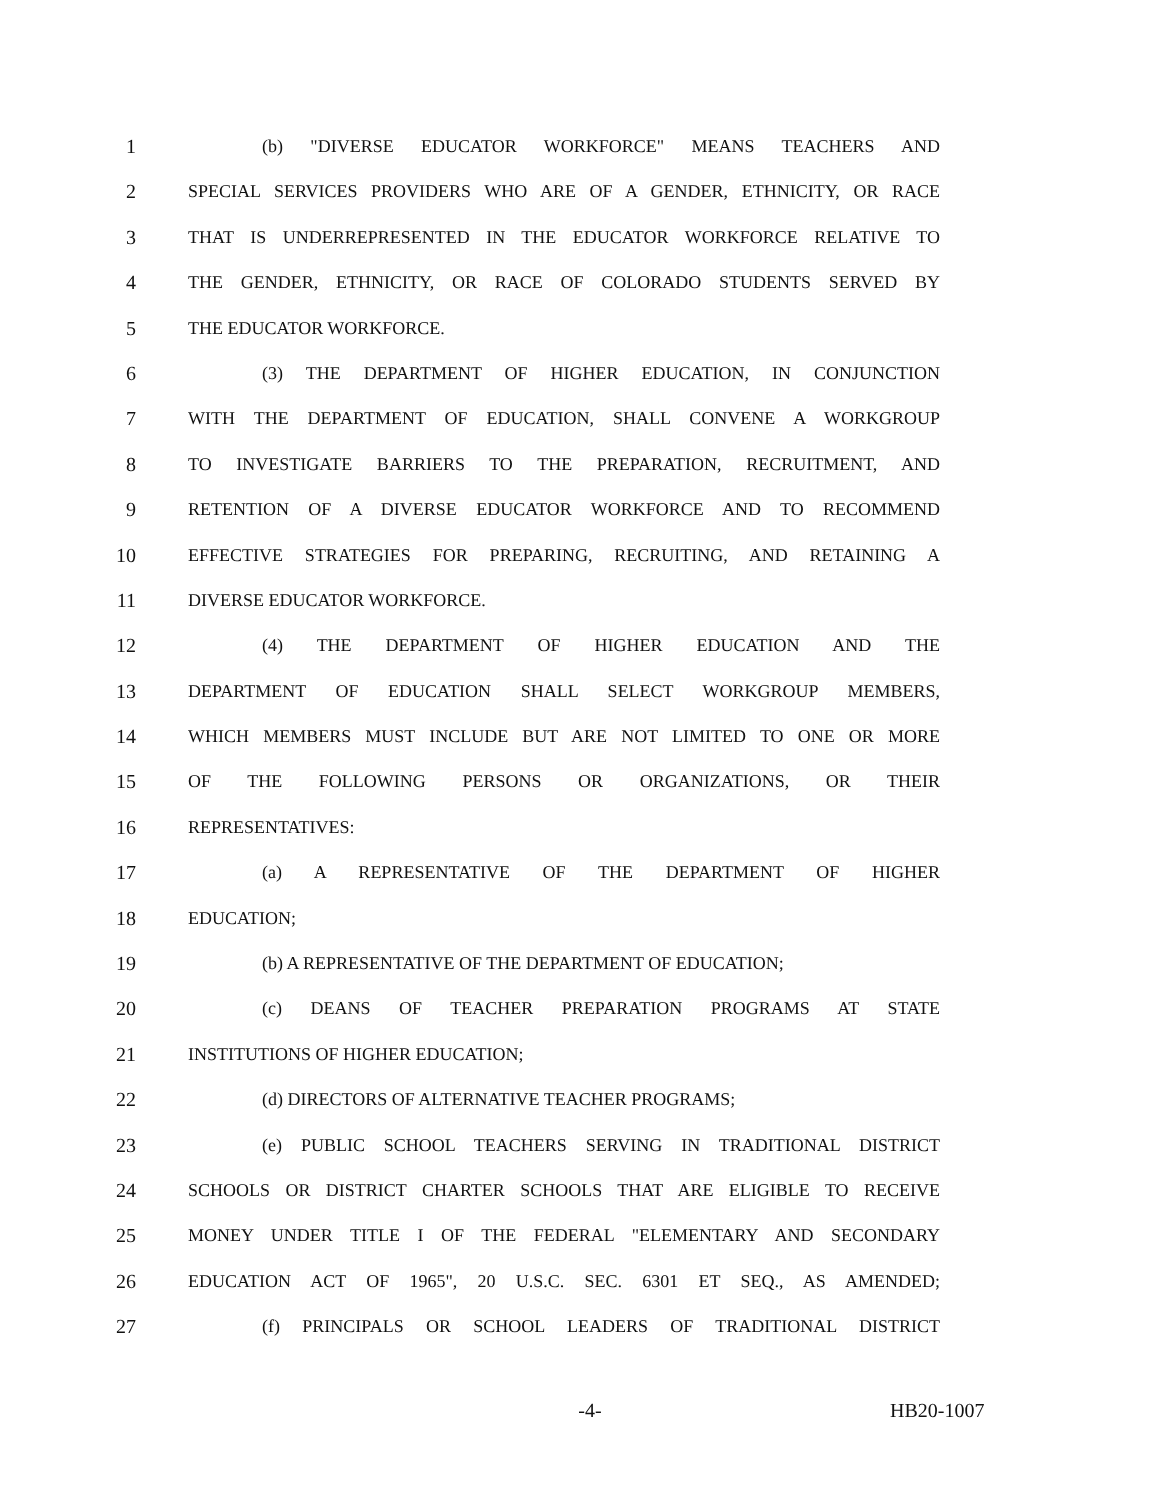1 (b) "DIVERSE EDUCATOR WORKFORCE" MEANS TEACHERS AND
2 SPECIAL SERVICES PROVIDERS WHO ARE OF A GENDER, ETHNICITY, OR RACE
3 THAT IS UNDERREPRESENTED IN THE EDUCATOR WORKFORCE RELATIVE TO
4 THE GENDER, ETHNICITY, OR RACE OF COLORADO STUDENTS SERVED BY
5 THE EDUCATOR WORKFORCE.
6 (3) THE DEPARTMENT OF HIGHER EDUCATION, IN CONJUNCTION
7 WITH THE DEPARTMENT OF EDUCATION, SHALL CONVENE A WORKGROUP
8 TO INVESTIGATE BARRIERS TO THE PREPARATION, RECRUITMENT, AND
9 RETENTION OF A DIVERSE EDUCATOR WORKFORCE AND TO RECOMMEND
10 EFFECTIVE STRATEGIES FOR PREPARING, RECRUITING, AND RETAINING A
11 DIVERSE EDUCATOR WORKFORCE.
12 (4) THE DEPARTMENT OF HIGHER EDUCATION AND THE
13 DEPARTMENT OF EDUCATION SHALL SELECT WORKGROUP MEMBERS,
14 WHICH MEMBERS MUST INCLUDE BUT ARE NOT LIMITED TO ONE OR MORE
15 OF THE FOLLOWING PERSONS OR ORGANIZATIONS, OR THEIR
16 REPRESENTATIVES:
17 (a) A REPRESENTATIVE OF THE DEPARTMENT OF HIGHER
18 EDUCATION;
19 (b) A REPRESENTATIVE OF THE DEPARTMENT OF EDUCATION;
20 (c) DEANS OF TEACHER PREPARATION PROGRAMS AT STATE
21 INSTITUTIONS OF HIGHER EDUCATION;
22 (d) DIRECTORS OF ALTERNATIVE TEACHER PROGRAMS;
23 (e) PUBLIC SCHOOL TEACHERS SERVING IN TRADITIONAL DISTRICT
24 SCHOOLS OR DISTRICT CHARTER SCHOOLS THAT ARE ELIGIBLE TO RECEIVE
25 MONEY UNDER TITLE I OF THE FEDERAL "ELEMENTARY AND SECONDARY
26 EDUCATION ACT OF 1965", 20 U.S.C. SEC. 6301 ET SEQ., AS AMENDED;
27 (f) PRINCIPALS OR SCHOOL LEADERS OF TRADITIONAL DISTRICT
-4- HB20-1007